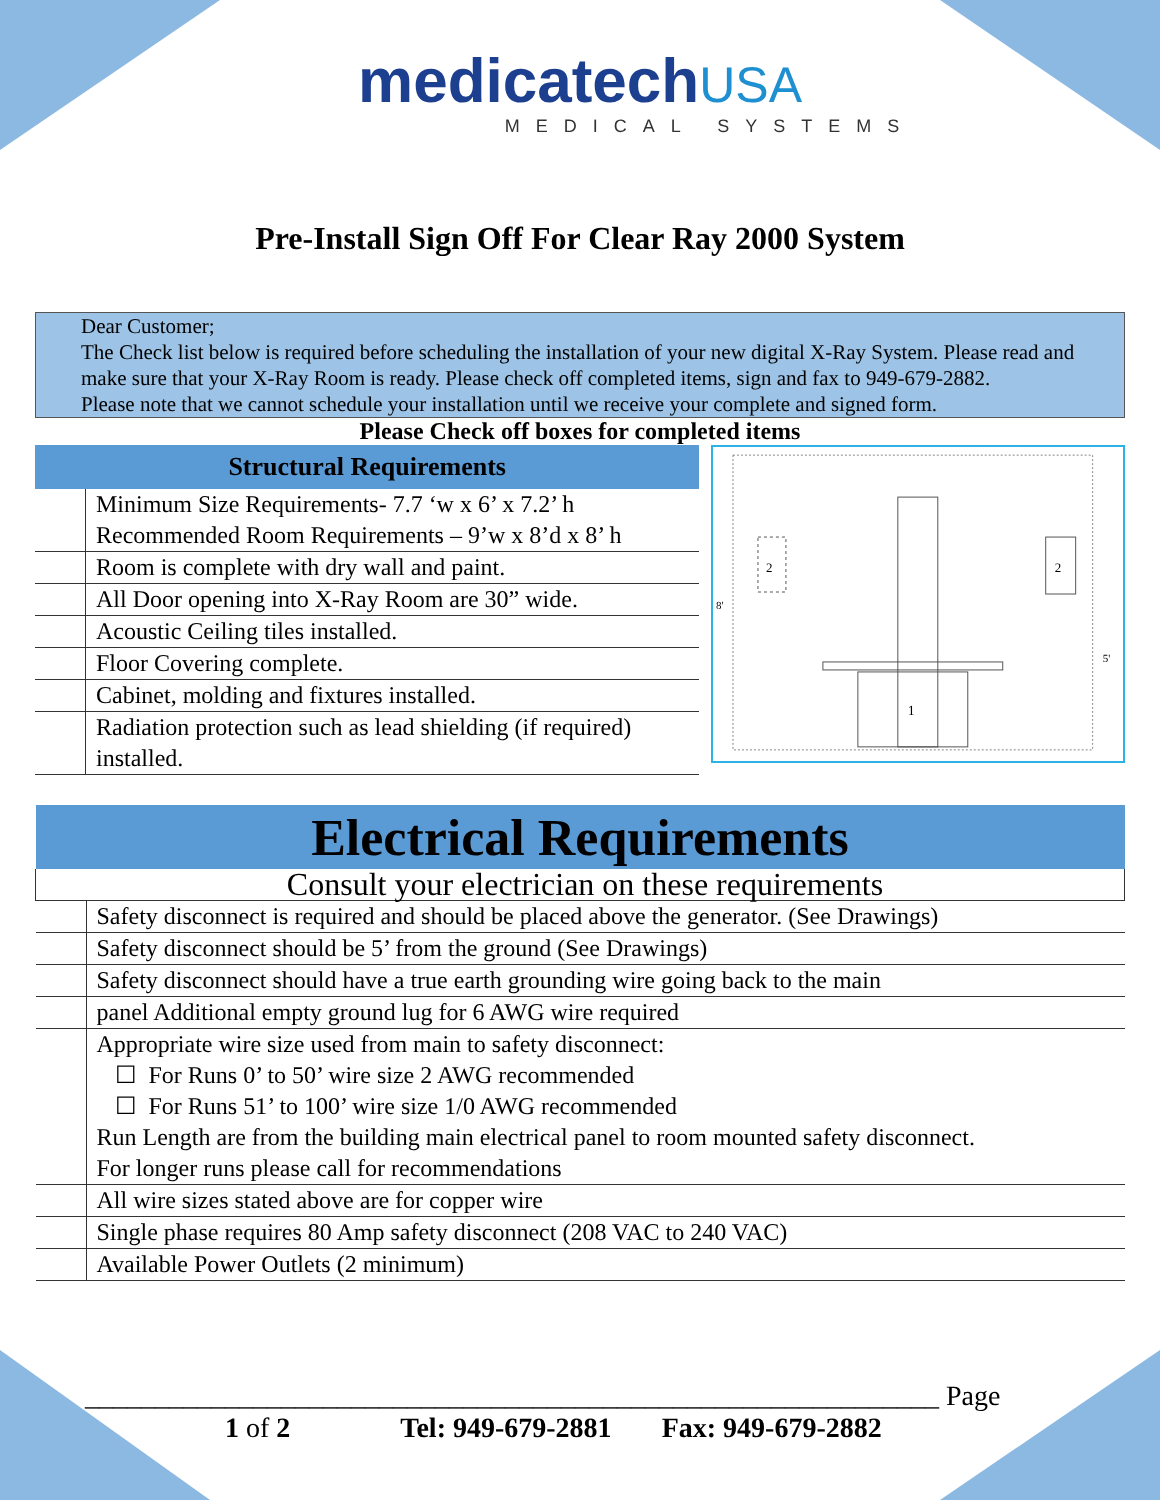medicatechUSA
MEDICAL SYSTEMS
Pre-Install Sign Off For Clear Ray 2000 System
Dear Customer;
The Check list below is required before scheduling the installation of your new digital X-Ray System. Please read and make sure that your X-Ray Room is ready. Please check off completed items, sign and fax to 949-679-2882.
Please note that we cannot schedule your installation until we receive your complete and signed form.
Please Check off boxes for completed items
| Structural Requirements | |
| --- | --- |
| | Minimum Size Requirements- 7.7 ‘w x 6’ x 7.2’ h Recommended Room Requirements – 9’w x 8’d x 8’ h |
| | Room is complete with dry wall and paint. |
| | All Door opening into X-Ray Room are 30” wide. |
| | Acoustic Ceiling tiles installed. |
| | Floor Covering complete. |
| | Cabinet, molding and fixtures installed. |
| | Radiation protection such as lead shielding (if required) installed. |
1
2
2
8'
5'
| Electrical Requirements | |
| --- | --- |
| Consult your electrician on these requirements | |
| | Safety disconnect is required and should be placed above the generator. (See Drawings) |
| | Safety disconnect should be 5’ from the ground (See Drawings) |
| | Safety disconnect should have a true earth grounding wire going back to the main |
| | panel Additional empty ground lug for 6 AWG wire required |
| | Appropriate wire size used from main to safety disconnect: ☐ For Runs 0’ to 50’ wire size 2 AWG recommended ☐ For Runs 51’ to 100’ wire size 1/0 AWG recommended Run Length are from the building main electrical panel to room mounted safety disconnect. For longer runs please call for recommendations |
| | All wire sizes stated above are for copper wire |
| | Single phase requires 80 Amp safety disconnect (208 VAC to 240 VAC) |
| | Available Power Outlets (2 minimum) |
_____________________________________________________________ Page
1 of 2 Tel: 949-679-2881 Fax: 949-679-2882